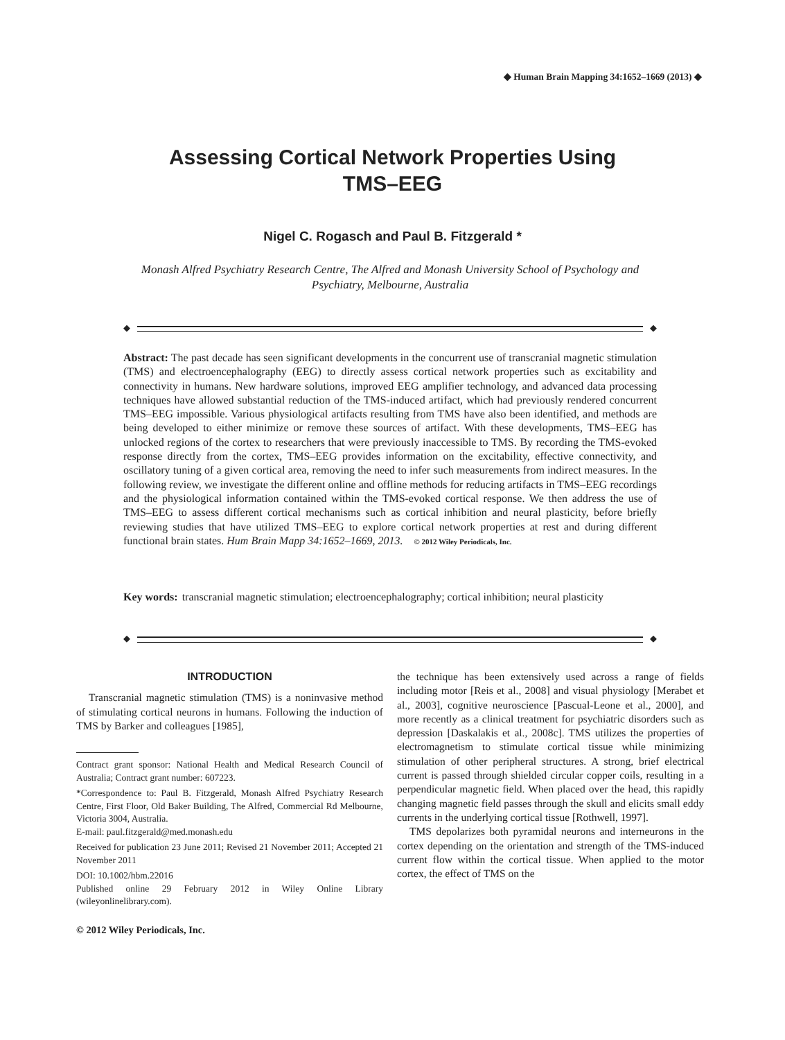◆ Human Brain Mapping 34:1652–1669 (2013) ◆
Assessing Cortical Network Properties Using
TMS–EEG
Nigel C. Rogasch and Paul B. Fitzgerald *
Monash Alfred Psychiatry Research Centre, The Alfred and Monash University School of Psychology and Psychiatry, Melbourne, Australia
◆ ◆
Abstract: The past decade has seen significant developments in the concurrent use of transcranial magnetic stimulation (TMS) and electroencephalography (EEG) to directly assess cortical network properties such as excitability and connectivity in humans. New hardware solutions, improved EEG amplifier technology, and advanced data processing techniques have allowed substantial reduction of the TMS-induced artifact, which had previously rendered concurrent TMS–EEG impossible. Various physiological artifacts resulting from TMS have also been identified, and methods are being developed to either minimize or remove these sources of artifact. With these developments, TMS–EEG has unlocked regions of the cortex to researchers that were previously inaccessible to TMS. By recording the TMS-evoked response directly from the cortex, TMS–EEG provides information on the excitability, effective connectivity, and oscillatory tuning of a given cortical area, removing the need to infer such measurements from indirect measures. In the following review, we investigate the different online and offline methods for reducing artifacts in TMS–EEG recordings and the physiological information contained within the TMS-evoked cortical response. We then address the use of TMS–EEG to assess different cortical mechanisms such as cortical inhibition and neural plasticity, before briefly reviewing studies that have utilized TMS–EEG to explore cortical network properties at rest and during different functional brain states. Hum Brain Mapp 34:1652–1669, 2013. © 2012 Wiley Periodicals, Inc.
Key words: transcranial magnetic stimulation; electroencephalography; cortical inhibition; neural plasticity
◆ ◆
INTRODUCTION
Transcranial magnetic stimulation (TMS) is a noninvasive method of stimulating cortical neurons in humans. Following the induction of TMS by Barker and colleagues [1985],
Contract grant sponsor: National Health and Medical Research Council of Australia; Contract grant number: 607223.
*Correspondence to: Paul B. Fitzgerald, Monash Alfred Psychiatry Research Centre, First Floor, Old Baker Building, The Alfred, Commercial Rd Melbourne, Victoria 3004, Australia.
E-mail: paul.fitzgerald@med.monash.edu
Received for publication 23 June 2011; Revised 21 November 2011; Accepted 21 November 2011
DOI: 10.1002/hbm.22016
Published online 29 February 2012 in Wiley Online Library (wileyonlinelibrary.com).
© 2012 Wiley Periodicals, Inc.
the technique has been extensively used across a range of fields including motor [Reis et al., 2008] and visual physiology [Merabet et al., 2003], cognitive neuroscience [Pascual-Leone et al., 2000], and more recently as a clinical treatment for psychiatric disorders such as depression [Daskalakis et al., 2008c]. TMS utilizes the properties of electromagnetism to stimulate cortical tissue while minimizing stimulation of other peripheral structures. A strong, brief electrical current is passed through shielded circular copper coils, resulting in a perpendicular magnetic field. When placed over the head, this rapidly changing magnetic field passes through the skull and elicits small eddy currents in the underlying cortical tissue [Rothwell, 1997].
TMS depolarizes both pyramidal neurons and interneurons in the cortex depending on the orientation and strength of the TMS-induced current flow within the cortical tissue. When applied to the motor cortex, the effect of TMS on the